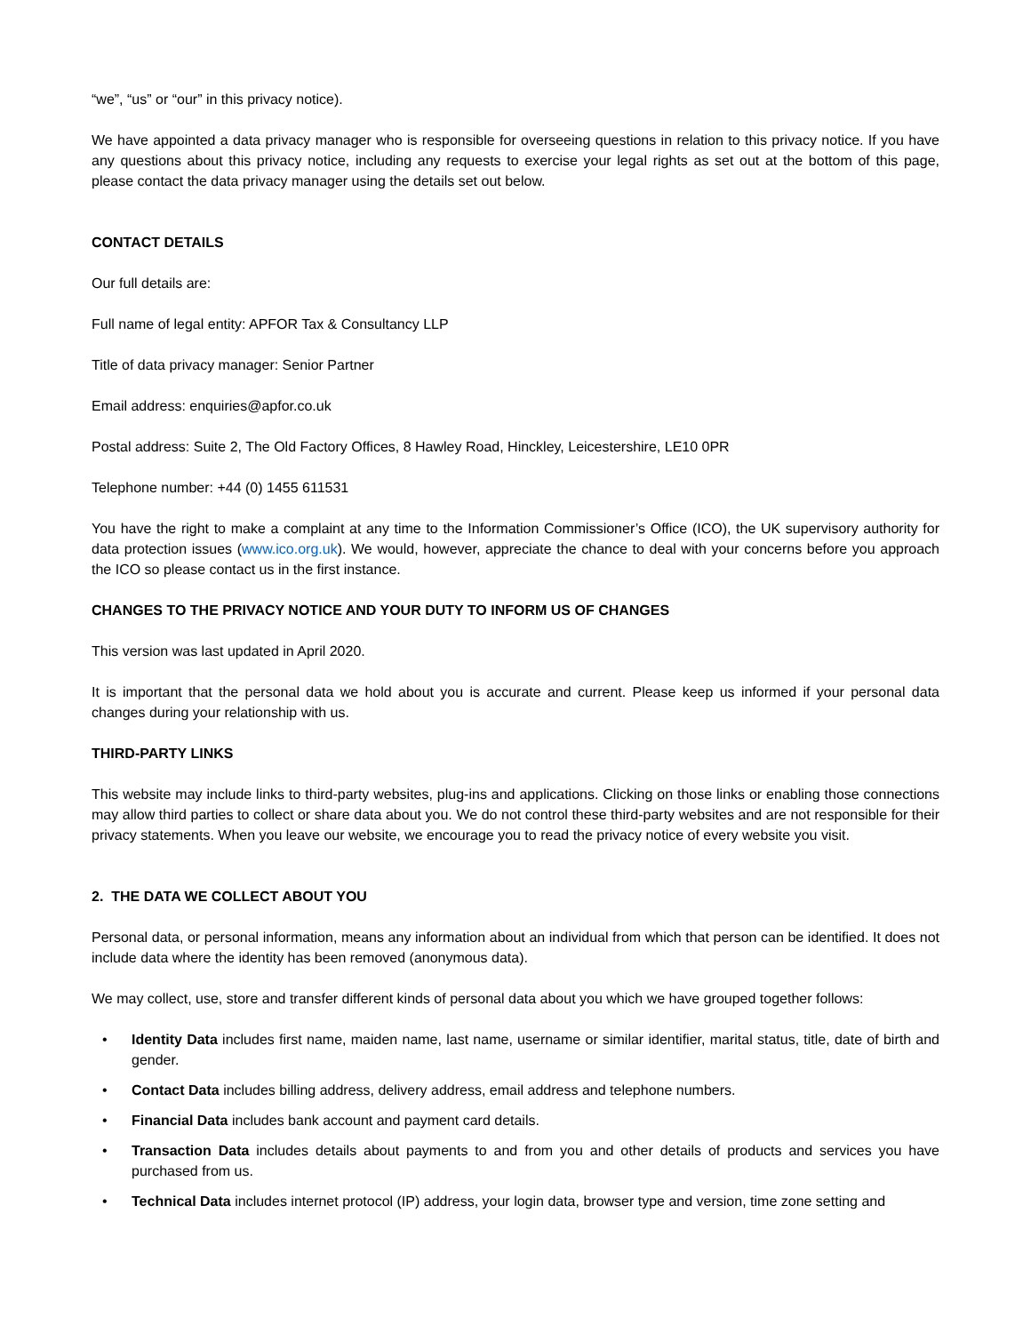“we”, “us” or “our” in this privacy notice).
We have appointed a data privacy manager who is responsible for overseeing questions in relation to this privacy notice. If you have any questions about this privacy notice, including any requests to exercise your legal rights as set out at the bottom of this page, please contact the data privacy manager using the details set out below.
CONTACT DETAILS
Our full details are:
Full name of legal entity: APFOR Tax & Consultancy LLP
Title of data privacy manager: Senior Partner
Email address: enquiries@apfor.co.uk
Postal address: Suite 2, The Old Factory Offices, 8 Hawley Road, Hinckley, Leicestershire, LE10 0PR
Telephone number: +44 (0) 1455 611531
You have the right to make a complaint at any time to the Information Commissioner’s Office (ICO), the UK supervisory authority for data protection issues (www.ico.org.uk). We would, however, appreciate the chance to deal with your concerns before you approach the ICO so please contact us in the first instance.
CHANGES TO THE PRIVACY NOTICE AND YOUR DUTY TO INFORM US OF CHANGES
This version was last updated in April 2020.
It is important that the personal data we hold about you is accurate and current. Please keep us informed if your personal data changes during your relationship with us.
THIRD-PARTY LINKS
This website may include links to third-party websites, plug-ins and applications. Clicking on those links or enabling those connections may allow third parties to collect or share data about you. We do not control these third-party websites and are not responsible for their privacy statements. When you leave our website, we encourage you to read the privacy notice of every website you visit.
2. THE DATA WE COLLECT ABOUT YOU
Personal data, or personal information, means any information about an individual from which that person can be identified. It does not include data where the identity has been removed (anonymous data).
We may collect, use, store and transfer different kinds of personal data about you which we have grouped together follows:
• Identity Data includes first name, maiden name, last name, username or similar identifier, marital status, title, date of birth and gender.
• Contact Data includes billing address, delivery address, email address and telephone numbers.
• Financial Data includes bank account and payment card details.
• Transaction Data includes details about payments to and from you and other details of products and services you have purchased from us.
• Technical Data includes internet protocol (IP) address, your login data, browser type and version, time zone setting and